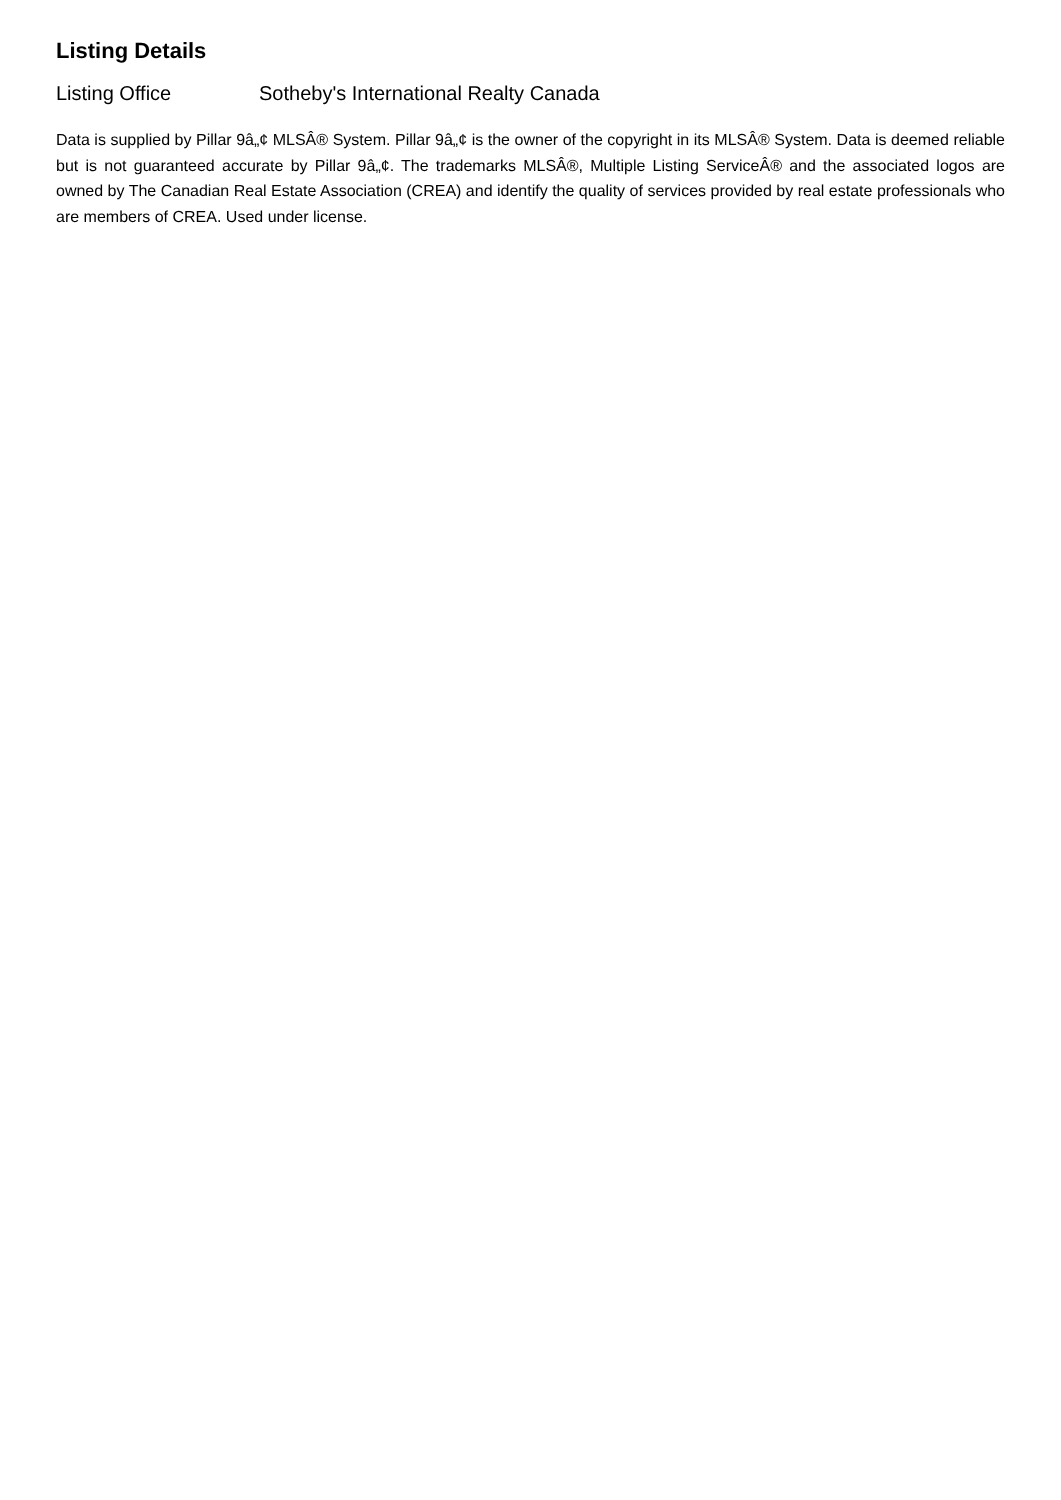Listing Details
Listing Office Sotheby's International Realty Canada
Data is supplied by Pillar 9â„¢ MLSÂ® System. Pillar 9â„¢ is the owner of the copyright in its MLSÂ® System. Data is deemed reliable but is not guaranteed accurate by Pillar 9â„¢. The trademarks MLSÂ®, Multiple Listing ServiceÂ® and the associated logos are owned by The Canadian Real Estate Association (CREA) and identify the quality of services provided by real estate professionals who are members of CREA. Used under license.